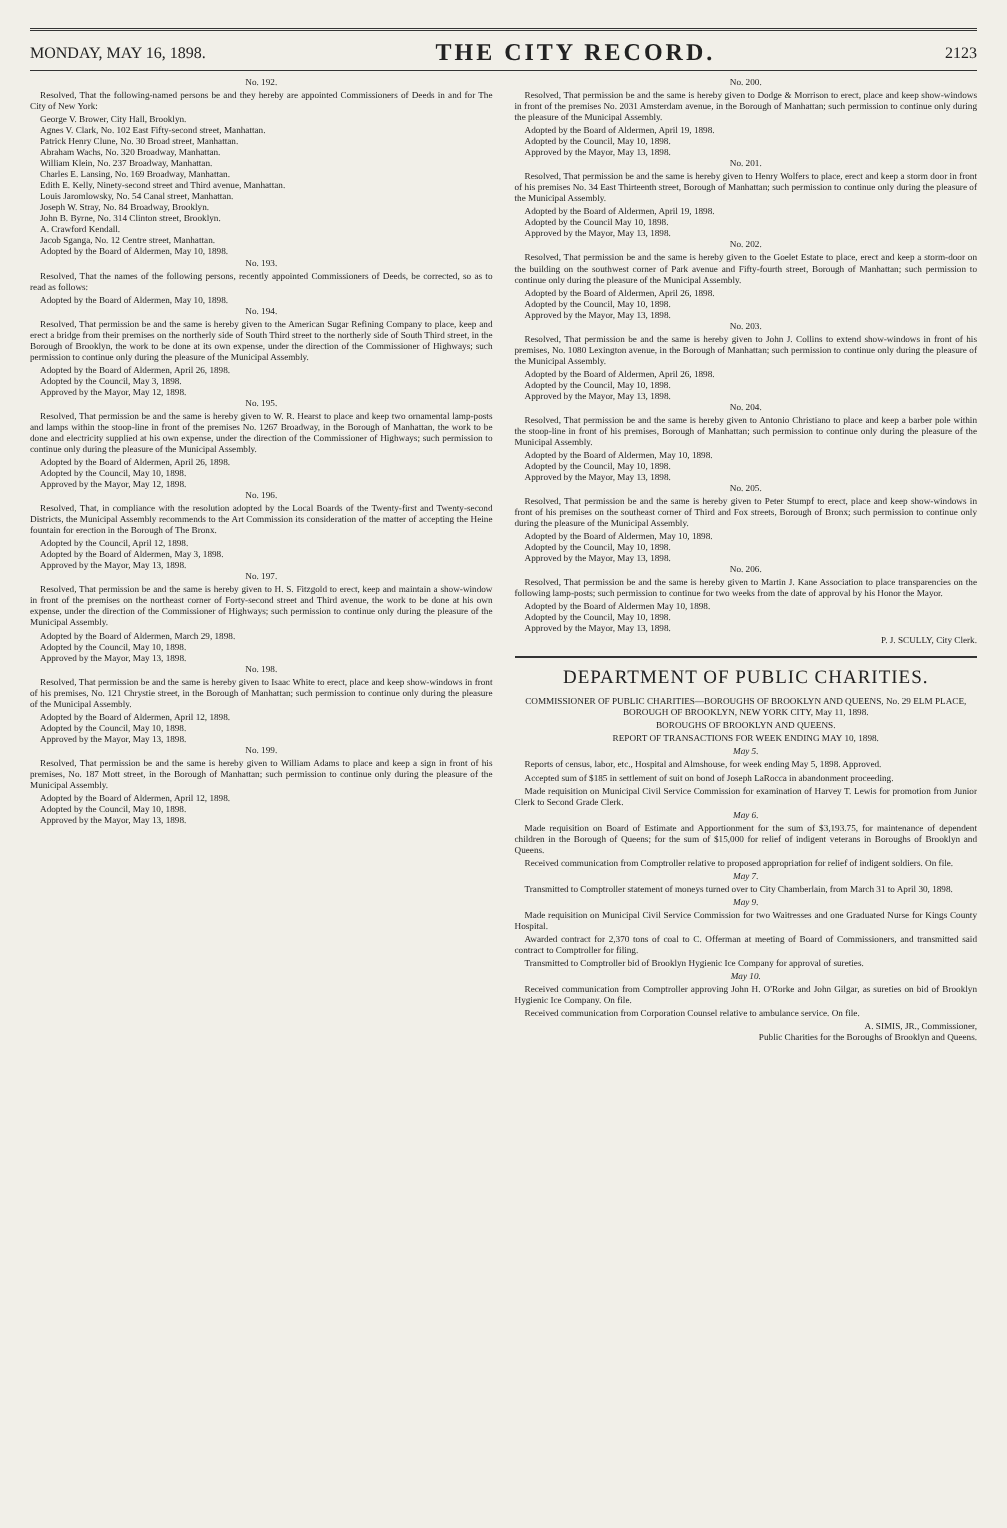MONDAY, MAY 16, 1898. THE CITY RECORD. 2123
No. 192.
Resolved, That the following-named persons be and they hereby are appointed Commissioners of Deeds in and for The City of New York:
George V. Brower, City Hall, Brooklyn.
Agnes V. Clark, No. 102 East Fifty-second street, Manhattan.
Patrick Henry Clune, No. 30 Broad street, Manhattan.
Abraham Wachs, No. 320 Broadway, Manhattan.
William Klein, No. 237 Broadway, Manhattan.
Charles E. Lansing, No. 169 Broadway, Manhattan.
Edith E. Kelly, Ninety-second street and Third avenue, Manhattan.
Louis Jaromlowsky, No. 54 Canal street, Manhattan.
Joseph W. Stray, No. 84 Broadway, Brooklyn.
John B. Byrne, No. 314 Clinton street, Brooklyn.
A. Crawford Kendall.
Jacob Sganga, No. 12 Centre street, Manhattan.
Adopted by the Board of Aldermen, May 10, 1898.
No. 193.
Resolved, That the names of the following persons, recently appointed Commissioners of Deeds, be corrected, so as to read as follows:
Adopted by the Board of Aldermen, May 10, 1898.
No. 194.
Resolved, That permission be and the same is hereby given to the American Sugar Refining Company to place, keep and erect a bridge from their premises on the northerly side of South Third street to the northerly side of South Third street, in the Borough of Brooklyn, the work to be done at its own expense, under the direction of the Commissioner of Highways; such permission to continue only during the pleasure of the Municipal Assembly.
Adopted by the Board of Aldermen, April 26, 1898.
Adopted by the Council, May 3, 1898.
Approved by the Mayor, May 12, 1898.
No. 195.
Resolved, That permission be and the same is hereby given to W. R. Hearst to place and keep two ornamental lamp-posts and lamps within the stoop-line in front of the premises No. 1267 Broadway, in the Borough of Manhattan, the work to be done and electricity supplied at his own expense, under the direction of the Commissioner of Highways; such permission to continue only during the pleasure of the Municipal Assembly.
Adopted by the Board of Aldermen, April 26, 1898.
Adopted by the Council, May 10, 1898.
Approved by the Mayor, May 12, 1898.
No. 196.
Resolved, That, in compliance with the resolution adopted by the Local Boards of the Twenty-first and Twenty-second Districts, the Municipal Assembly recommends to the Art Commission its consideration of the matter of accepting the Heine fountain for erection in the Borough of The Bronx.
Adopted by the Council, April 12, 1898.
Adopted by the Board of Aldermen, May 3, 1898.
Approved by the Mayor, May 13, 1898.
No. 197.
Resolved, That permission be and the same is hereby given to H. S. Fitzgold to erect, keep and maintain a show-window in front of the premises on the northeast corner of Forty-second street and Third avenue, the work to be done at his own expense, under the direction of the Commissioner of Highways; such permission to continue only during the pleasure of the Municipal Assembly.
Adopted by the Board of Aldermen, March 29, 1898.
Adopted by the Council, May 10, 1898.
Approved by the Mayor, May 13, 1898.
No. 198.
Resolved, That permission be and the same is hereby given to Isaac White to erect, place and keep show-windows in front of his premises, No. 121 Chrystie street, in the Borough of Manhattan; such permission to continue only during the pleasure of the Municipal Assembly.
Adopted by the Board of Aldermen, April 12, 1898.
Adopted by the Council, May 10, 1898.
Approved by the Mayor, May 13, 1898.
No. 199.
Resolved, That permission be and the same is hereby given to William Adams to place and keep a sign in front of his premises, No. 187 Mott street, in the Borough of Manhattan; such permission to continue only during the pleasure of the Municipal Assembly.
Adopted by the Board of Aldermen, April 12, 1898.
Adopted by the Council, May 10, 1898.
Approved by the Mayor, May 13, 1898.
No. 200.
Resolved, That permission be and the same is hereby given to Dodge & Morrison to erect, place and keep show-windows in front of the premises No. 2031 Amsterdam avenue, in the Borough of Manhattan; such permission to continue only during the pleasure of the Municipal Assembly.
Adopted by the Board of Aldermen, April 19, 1898.
Adopted by the Council, May 10, 1898.
Approved by the Mayor, May 13, 1898.
No. 201.
Resolved, That permission be and the same is hereby given to Henry Wolfers to place, erect and keep a storm door in front of his premises No. 34 East Thirteenth street, Borough of Manhattan; such permission to continue only during the pleasure of the Municipal Assembly.
Adopted by the Board of Aldermen, April 19, 1898.
Adopted by the Council May 10, 1898.
Approved by the Mayor, May 13, 1898.
No. 202.
Resolved, That permission be and the same is hereby given to the Goelet Estate to place, erect and keep a storm-door on the building on the southwest corner of Park avenue and Fifty-fourth street, Borough of Manhattan; such permission to continue only during the pleasure of the Municipal Assembly.
Adopted by the Board of Aldermen, April 26, 1898.
Adopted by the Council, May 10, 1898.
Approved by the Mayor, May 13, 1898.
No. 203.
Resolved, That permission be and the same is hereby given to John J. Collins to extend show-windows in front of his premises, No. 1080 Lexington avenue, in the Borough of Manhattan; such permission to continue only during the pleasure of the Municipal Assembly.
Adopted by the Board of Aldermen, April 26, 1898.
Adopted by the Council, May 10, 1898.
Approved by the Mayor, May 13, 1898.
No. 204.
Resolved, That permission be and the same is hereby given to Antonio Christiano to place and keep a barber pole within the stoop-line in front of his premises, Borough of Manhattan; such permission to continue only during the pleasure of the Municipal Assembly.
Adopted by the Board of Aldermen, May 10, 1898.
Adopted by the Council, May 10, 1898.
Approved by the Mayor, May 13, 1898.
No. 205.
Resolved, That permission be and the same is hereby given to Peter Stumpf to erect, place and keep show-windows in front of his premises on the southeast corner of Third and Fox streets, Borough of Bronx; such permission to continue only during the pleasure of the Municipal Assembly.
Adopted by the Board of Aldermen, May 10, 1898.
Adopted by the Council, May 10, 1898.
Approved by the Mayor, May 13, 1898.
No. 206.
Resolved, That permission be and the same is hereby given to Martin J. Kane Association to place transparencies on the following lamp-posts; such permission to continue for two weeks from the date of approval by his Honor the Mayor.
Adopted by the Board of Aldermen May 10, 1898.
Adopted by the Council, May 10, 1898.
Approved by the Mayor, May 13, 1898.
P. J. SCULLY, City Clerk.
DEPARTMENT OF PUBLIC CHARITIES.
COMMISSIONER OF PUBLIC CHARITIES—BOROUGHS OF BROOKLYN AND QUEENS, No. 29 ELM PLACE, BOROUGH OF BROOKLYN, NEW YORK CITY, May 11, 1898.
BOROUGHS OF BROOKLYN AND QUEENS.
REPORT OF TRANSACTIONS FOR WEEK ENDING MAY 10, 1898.
May 5.
Reports of census, labor, etc., Hospital and Almshouse, for week ending May 5, 1898. Approved.
Accepted sum of $185 in settlement of suit on bond of Joseph LaRocca in abandonment proceeding.
Made requisition on Municipal Civil Service Commission for examination of Harvey T. Lewis for promotion from Junior Clerk to Second Grade Clerk.
May 6.
Made requisition on Board of Estimate and Apportionment for the sum of $3,193.75, for maintenance of dependent children in the Borough of Queens; for the sum of $15,000 for relief of indigent veterans in Boroughs of Brooklyn and Queens.
Received communication from Comptroller relative to proposed appropriation for relief of indigent soldiers. On file.
May 7.
Transmitted to Comptroller statement of moneys turned over to City Chamberlain, from March 31 to April 30, 1898.
May 9.
Made requisition on Municipal Civil Service Commission for two Waitresses and one Graduated Nurse for Kings County Hospital.
Awarded contract for 2,370 tons of coal to C. Offerman at meeting of Board of Commissioners, and transmitted said contract to Comptroller for filing.
Transmitted to Comptroller bid of Brooklyn Hygienic Ice Company for approval of sureties.
May 10.
Received communication from Comptroller approving John H. O'Rorke and John Gilgar, as sureties on bid of Brooklyn Hygienic Ice Company. On file.
Received communication from Corporation Counsel relative to ambulance service. On file.
A. SIMIS, JR., Commissioner,
Public Charities for the Boroughs of Brooklyn and Queens.